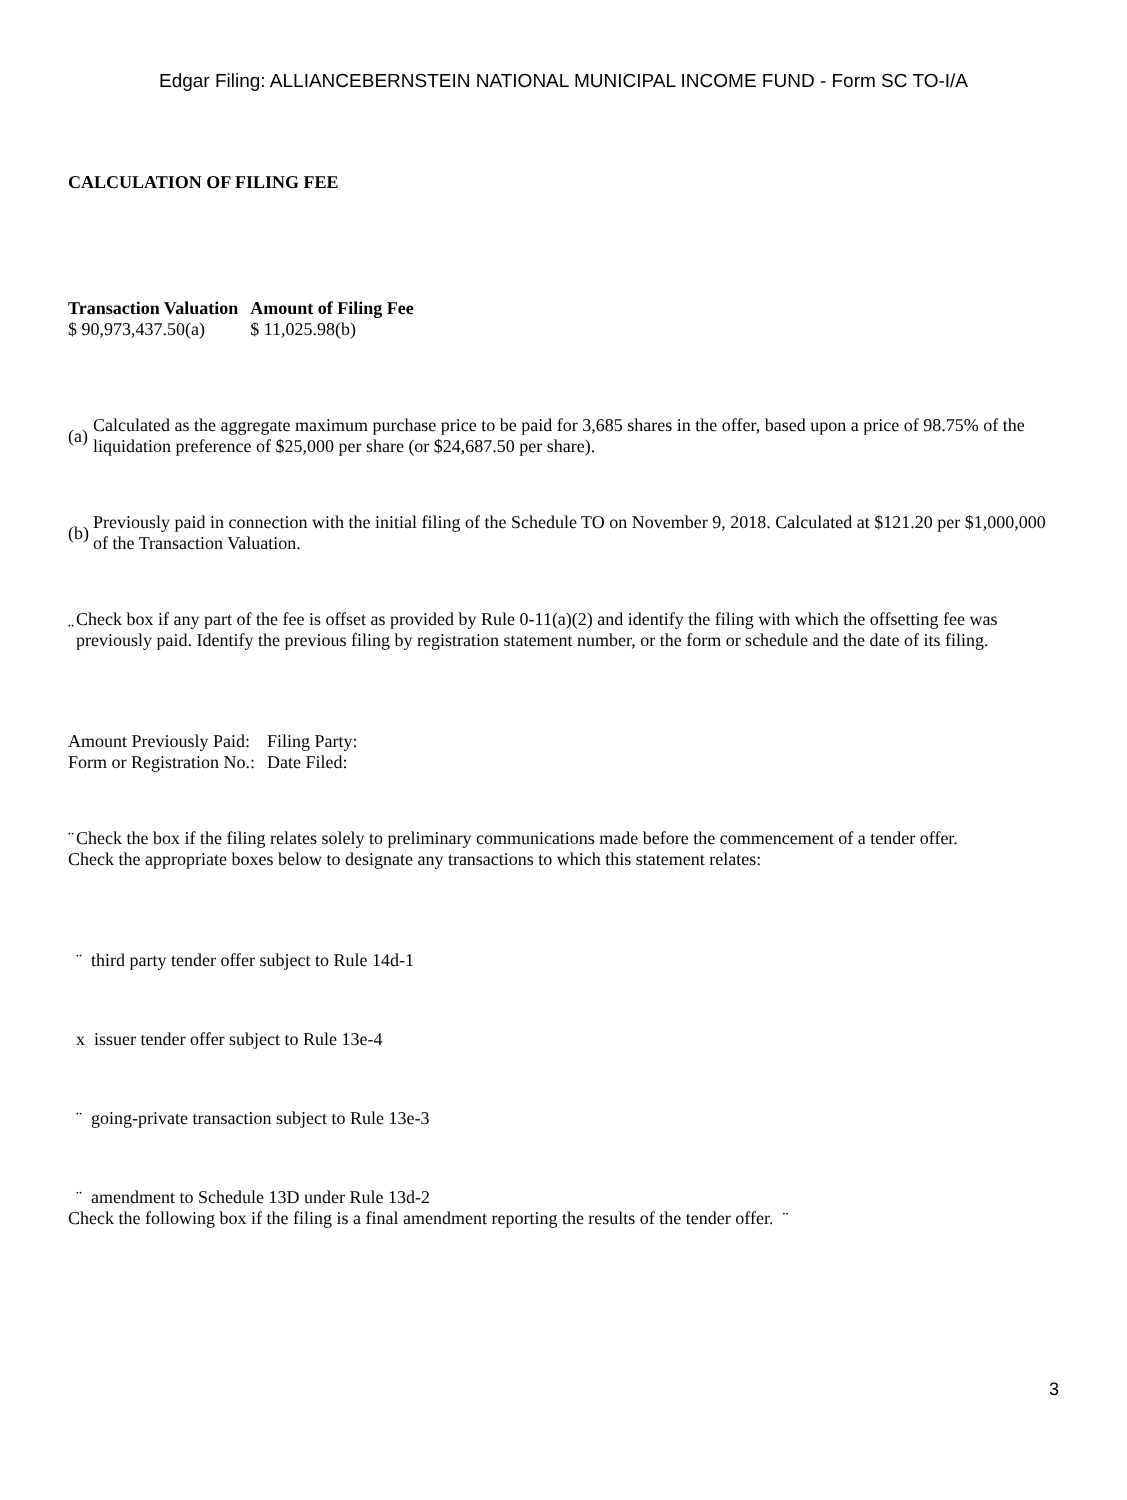Edgar Filing: ALLIANCEBERNSTEIN NATIONAL MUNICIPAL INCOME FUND - Form SC TO-I/A
CALCULATION OF FILING FEE
| Transaction Valuation | Amount of Filing Fee |
| --- | --- |
| $ 90,973,437.50(a) | $ 11,025.98(b) |
(a)
Calculated as the aggregate maximum purchase price to be paid for 3,685 shares in the offer, based upon a price of 98.75% of the liquidation preference of $25,000 per share (or $24,687.50 per share).
(b)
Previously paid in connection with the initial filing of the Schedule TO on November 9, 2018. Calculated at $121.20 per $1,000,000 of the Transaction Valuation.
¨
Check box if any part of the fee is offset as provided by Rule 0-11(a)(2) and identify the filing with which the offsetting fee was previously paid. Identify the previous filing by registration statement number, or the form or schedule and the date of its filing.
| Amount Previously Paid: | Filing Party: |
| Form or Registration No.: | Date Filed: |
¨
Check the box if the filing relates solely to preliminary communications made before the commencement of a tender offer.
Check the appropriate boxes below to designate any transactions to which this statement relates:
¨ third party tender offer subject to Rule 14d-1
x issuer tender offer subject to Rule 13e-4
¨ going-private transaction subject to Rule 13e-3
¨ amendment to Schedule 13D under Rule 13d-2
Check the following box if the filing is a final amendment reporting the results of the tender offer. ¨
3